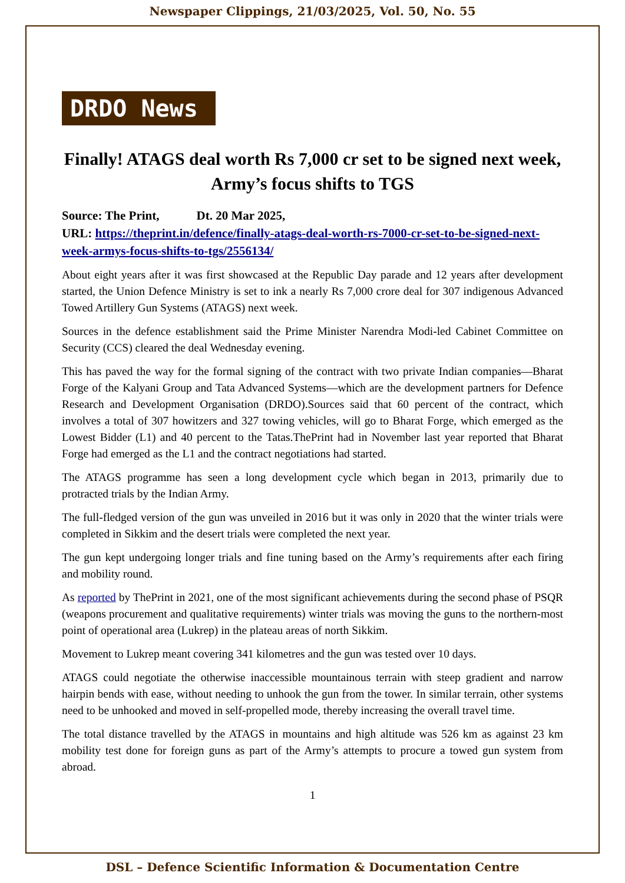Newspaper Clippings, 21/03/2025, Vol. 50, No. 55
DRDO News
Finally! ATAGS deal worth Rs 7,000 cr set to be signed next week, Army’s focus shifts to TGS
Source: The Print, Dt. 20 Mar 2025,
URL: https://theprint.in/defence/finally-atags-deal-worth-rs-7000-cr-set-to-be-signed-next-week-armys-focus-shifts-to-tgs/2556134/
About eight years after it was first showcased at the Republic Day parade and 12 years after development started, the Union Defence Ministry is set to ink a nearly Rs 7,000 crore deal for 307 indigenous Advanced Towed Artillery Gun Systems (ATAGS) next week.
Sources in the defence establishment said the Prime Minister Narendra Modi-led Cabinet Committee on Security (CCS) cleared the deal Wednesday evening.
This has paved the way for the formal signing of the contract with two private Indian companies—Bharat Forge of the Kalyani Group and Tata Advanced Systems—which are the development partners for Defence Research and Development Organisation (DRDO).Sources said that 60 percent of the contract, which involves a total of 307 howitzers and 327 towing vehicles, will go to Bharat Forge, which emerged as the Lowest Bidder (L1) and 40 percent to the Tatas.ThePrint had in November last year reported that Bharat Forge had emerged as the L1 and the contract negotiations had started.
The ATAGS programme has seen a long development cycle which began in 2013, primarily due to protracted trials by the Indian Army.
The full-fledged version of the gun was unveiled in 2016 but it was only in 2020 that the winter trials were completed in Sikkim and the desert trials were completed the next year.
The gun kept undergoing longer trials and fine tuning based on the Army’s requirements after each firing and mobility round.
As reported by ThePrint in 2021, one of the most significant achievements during the second phase of PSQR (weapons procurement and qualitative requirements) winter trials was moving the guns to the northern-most point of operational area (Lukrep) in the plateau areas of north Sikkim.
Movement to Lukrep meant covering 341 kilometres and the gun was tested over 10 days.
ATAGS could negotiate the otherwise inaccessible mountainous terrain with steep gradient and narrow hairpin bends with ease, without needing to unhook the gun from the tower. In similar terrain, other systems need to be unhooked and moved in self-propelled mode, thereby increasing the overall travel time.
The total distance travelled by the ATAGS in mountains and high altitude was 526 km as against 23 km mobility test done for foreign guns as part of the Army’s attempts to procure a towed gun system from abroad.
1
DSL – Defence Scientific Information & Documentation Centre